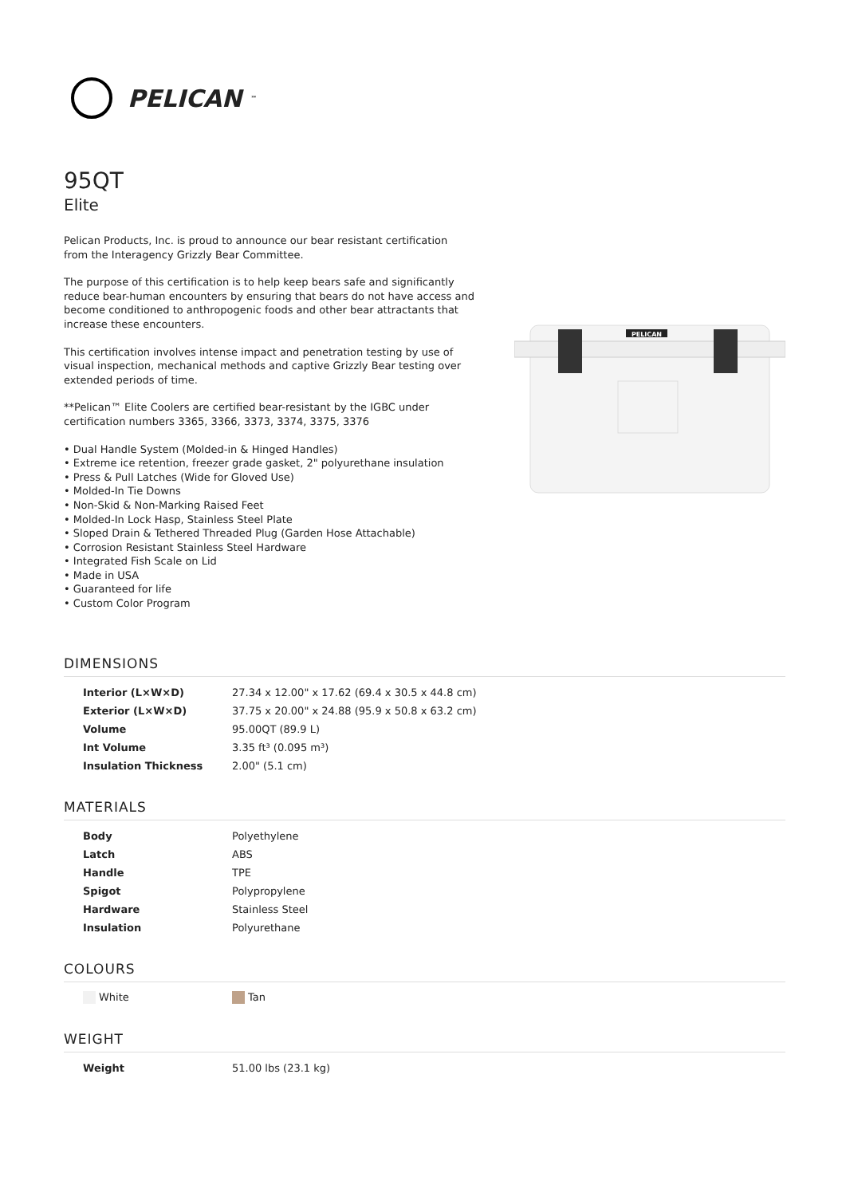PELICAN<sup>™</sup>
95QT
Elite
Pelican Products, Inc. is proud to announce our bear resistant certification from the Interagency Grizzly Bear Committee.
The purpose of this certification is to help keep bears safe and significantly reduce bear-human encounters by ensuring that bears do not have access and become conditioned to anthropogenic foods and other bear attractants that increase these encounters.
This certification involves intense impact and penetration testing by use of visual inspection, mechanical methods and captive Grizzly Bear testing over extended periods of time.
**Pelican™ Elite Coolers are certified bear-resistant by the IGBC under certification numbers 3365, 3366, 3373, 3374, 3375, 3376
• Dual Handle System (Molded-in & Hinged Handles)
• Extreme ice retention, freezer grade gasket, 2" polyurethane insulation
• Press & Pull Latches (Wide for Gloved Use)
• Molded-In Tie Downs
• Non-Skid & Non-Marking Raised Feet
• Molded-In Lock Hasp, Stainless Steel Plate
• Sloped Drain & Tethered Threaded Plug (Garden Hose Attachable)
• Corrosion Resistant Stainless Steel Hardware
• Integrated Fish Scale on Lid
• Made in USA
• Guaranteed for life
• Custom Color Program
PELICAN
DIMENSIONS
| Interior (L×W×D) | 27.34 x 12.00" x 17.62 (69.4 x 30.5 x 44.8 cm) |
| Exterior (L×W×D) | 37.75 x 20.00" x 24.88 (95.9 x 50.8 x 63.2 cm) |
| Volume | 95.00QT (89.9 L) |
| Int Volume | 3.35 ft³ (0.095 m³) |
| Insulation Thickness | 2.00" (5.1 cm) |
MATERIALS
| Body | Polyethylene |
| Latch | ABS |
| Handle | TPE |
| Spigot | Polypropylene |
| Hardware | Stainless Steel |
| Insulation | Polyurethane |
COLOURS
| White | Tan |
WEIGHT
| Weight | 51.00 lbs (23.1 kg) |